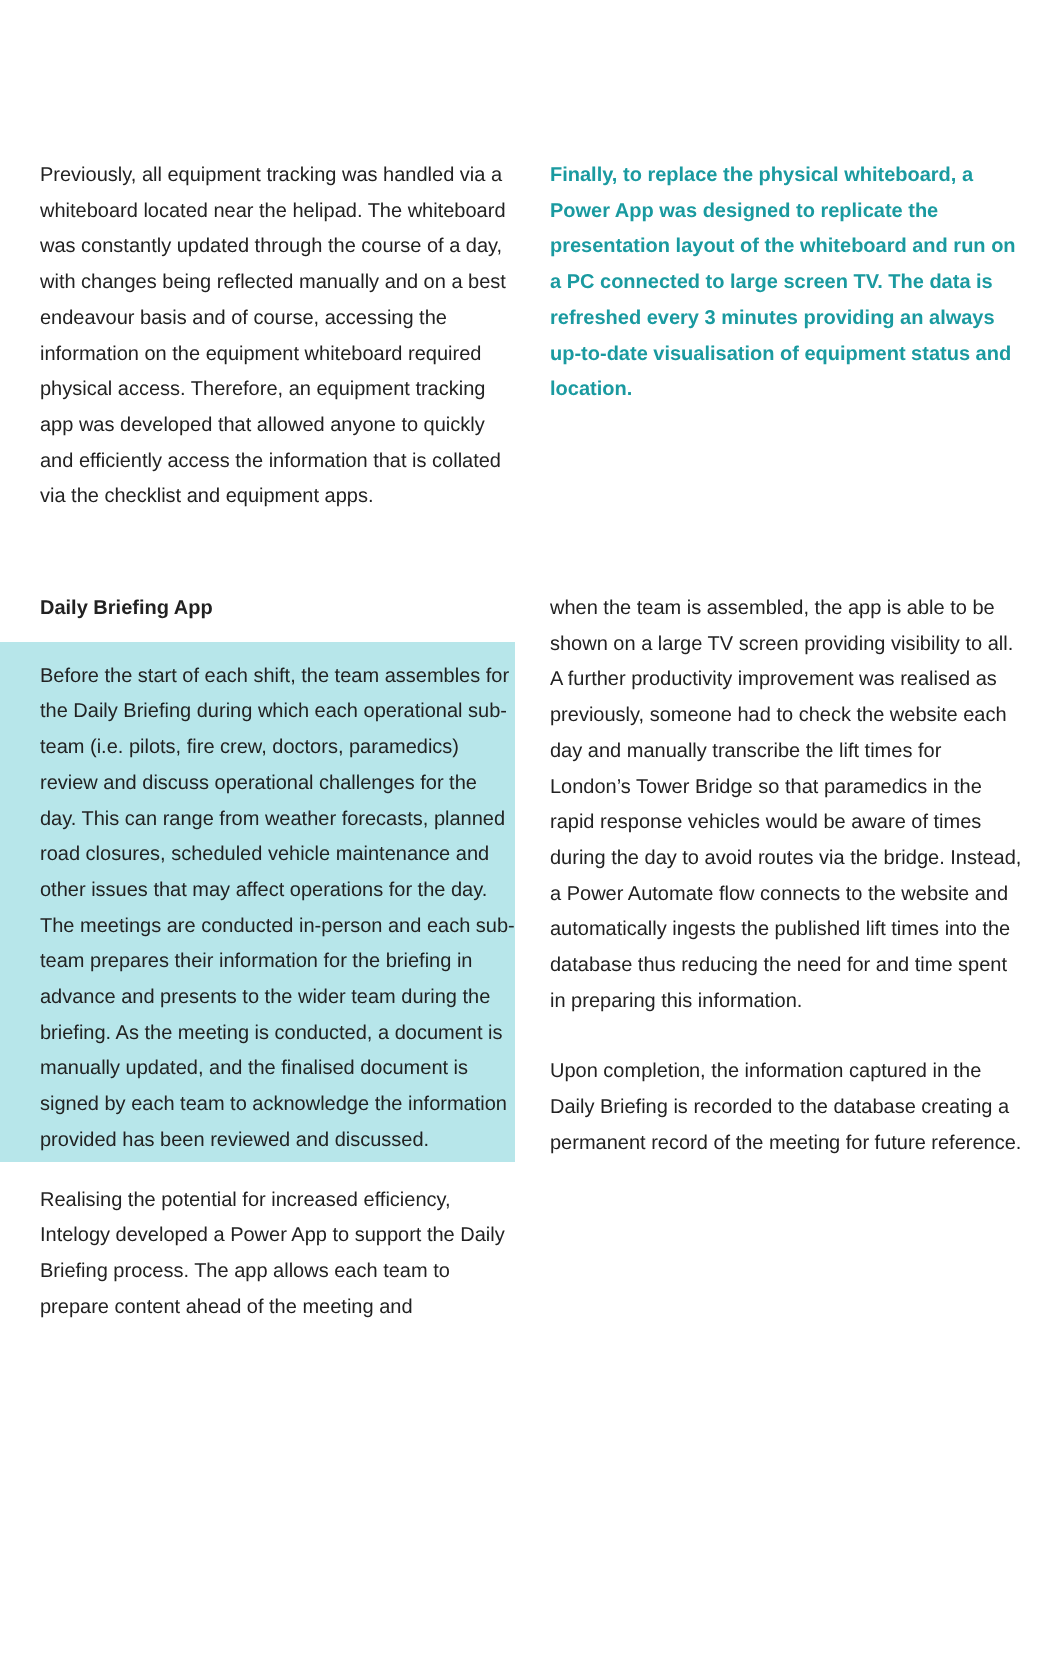Previously, all equipment tracking was handled via a whiteboard located near the helipad. The whiteboard was constantly updated through the course of a day, with changes being reflected manually and on a best endeavour basis and of course, accessing the information on the equipment whiteboard required physical access. Therefore, an equipment tracking app was developed that allowed anyone to quickly and efficiently access the information that is collated via the checklist and equipment apps.
Finally, to replace the physical whiteboard, a Power App was designed to replicate the presentation layout of the whiteboard and run on a PC connected to large screen TV. The data is refreshed every 3 minutes providing an always up-to-date visualisation of equipment status and location.
Daily Briefing App
Before the start of each shift, the team assembles for the Daily Briefing during which each operational sub-team (i.e. pilots, fire crew, doctors, paramedics) review and discuss operational challenges for the day. This can range from weather forecasts, planned road closures, scheduled vehicle maintenance and other issues that may affect operations for the day. The meetings are conducted in-person and each sub-team prepares their information for the briefing in advance and presents to the wider team during the briefing. As the meeting is conducted, a document is manually updated, and the finalised document is signed by each team to acknowledge the information provided has been reviewed and discussed.
Realising the potential for increased efficiency, Intelogy developed a Power App to support the Daily Briefing process. The app allows each team to prepare content ahead of the meeting and
when the team is assembled, the app is able to be shown on a large TV screen providing visibility to all. A further productivity improvement was realised as previously, someone had to check the website each day and manually transcribe the lift times for London’s Tower Bridge so that paramedics in the rapid response vehicles would be aware of times during the day to avoid routes via the bridge. Instead, a Power Automate flow connects to the website and automatically ingests the published lift times into the database thus reducing the need for and time spent in preparing this information.
Upon completion, the information captured in the Daily Briefing is recorded to the database creating a permanent record of the meeting for future reference.